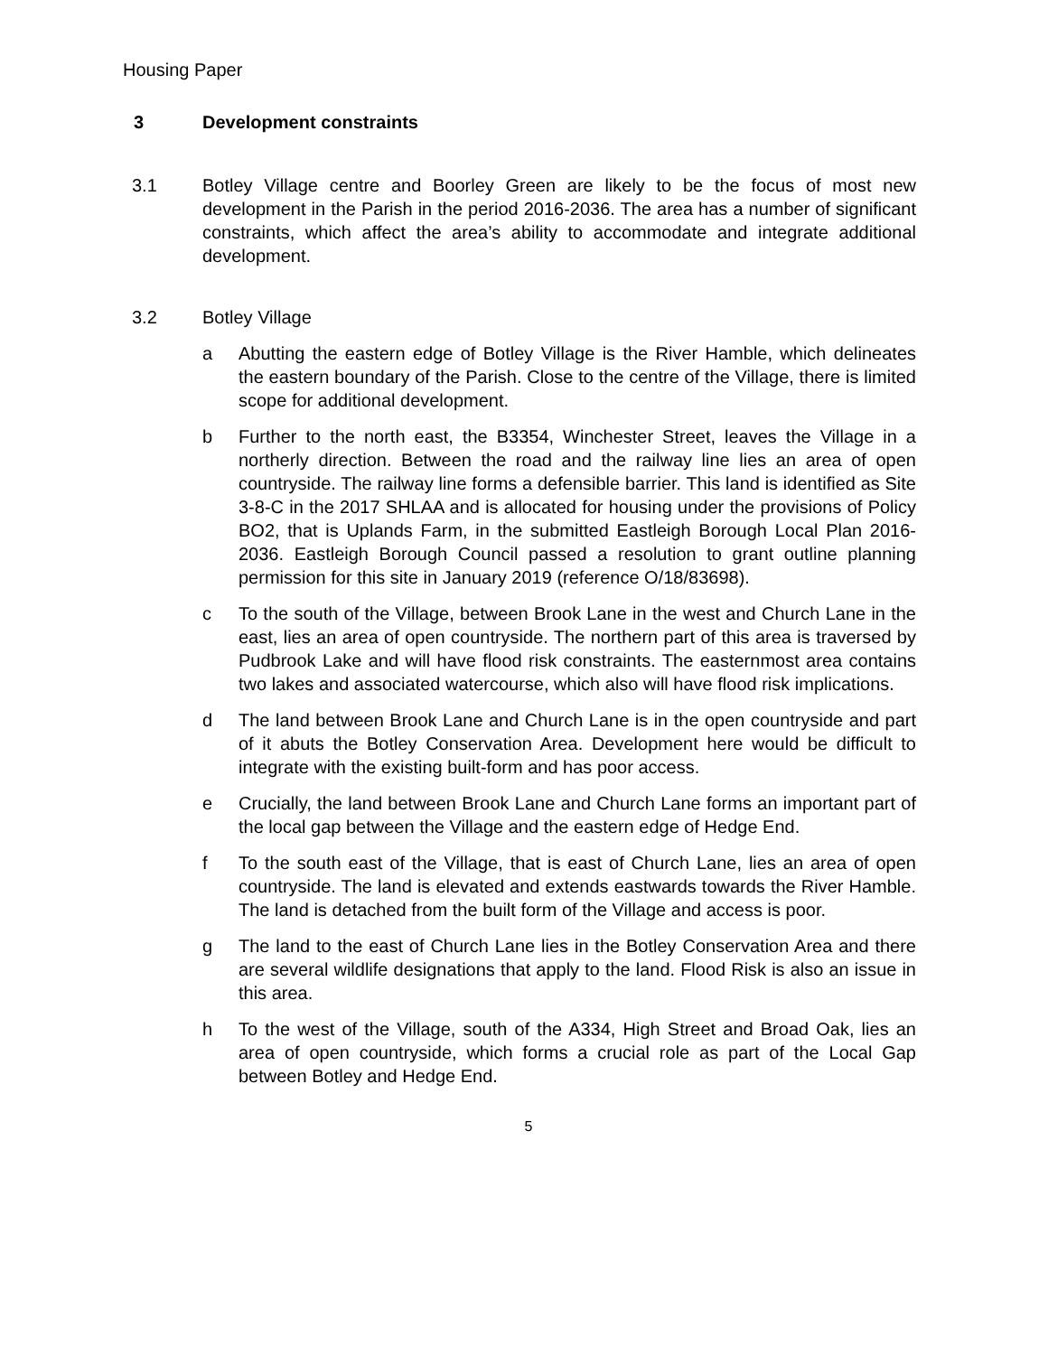Housing Paper
3 Development constraints
3.1 Botley Village centre and Boorley Green are likely to be the focus of most new development in the Parish in the period 2016-2036. The area has a number of significant constraints, which affect the area’s ability to accommodate and integrate additional development.
3.2 Botley Village
a Abutting the eastern edge of Botley Village is the River Hamble, which delineates the eastern boundary of the Parish. Close to the centre of the Village, there is limited scope for additional development.
b Further to the north east, the B3354, Winchester Street, leaves the Village in a northerly direction. Between the road and the railway line lies an area of open countryside. The railway line forms a defensible barrier. This land is identified as Site 3-8-C in the 2017 SHLAA and is allocated for housing under the provisions of Policy BO2, that is Uplands Farm, in the submitted Eastleigh Borough Local Plan 2016-2036. Eastleigh Borough Council passed a resolution to grant outline planning permission for this site in January 2019 (reference O/18/83698).
c To the south of the Village, between Brook Lane in the west and Church Lane in the east, lies an area of open countryside. The northern part of this area is traversed by Pudbrook Lake and will have flood risk constraints. The easternmost area contains two lakes and associated watercourse, which also will have flood risk implications.
d The land between Brook Lane and Church Lane is in the open countryside and part of it abuts the Botley Conservation Area. Development here would be difficult to integrate with the existing built-form and has poor access.
e Crucially, the land between Brook Lane and Church Lane forms an important part of the local gap between the Village and the eastern edge of Hedge End.
f To the south east of the Village, that is east of Church Lane, lies an area of open countryside. The land is elevated and extends eastwards towards the River Hamble. The land is detached from the built form of the Village and access is poor.
g The land to the east of Church Lane lies in the Botley Conservation Area and there are several wildlife designations that apply to the land. Flood Risk is also an issue in this area.
h To the west of the Village, south of the A334, High Street and Broad Oak, lies an area of open countryside, which forms a crucial role as part of the Local Gap between Botley and Hedge End.
5